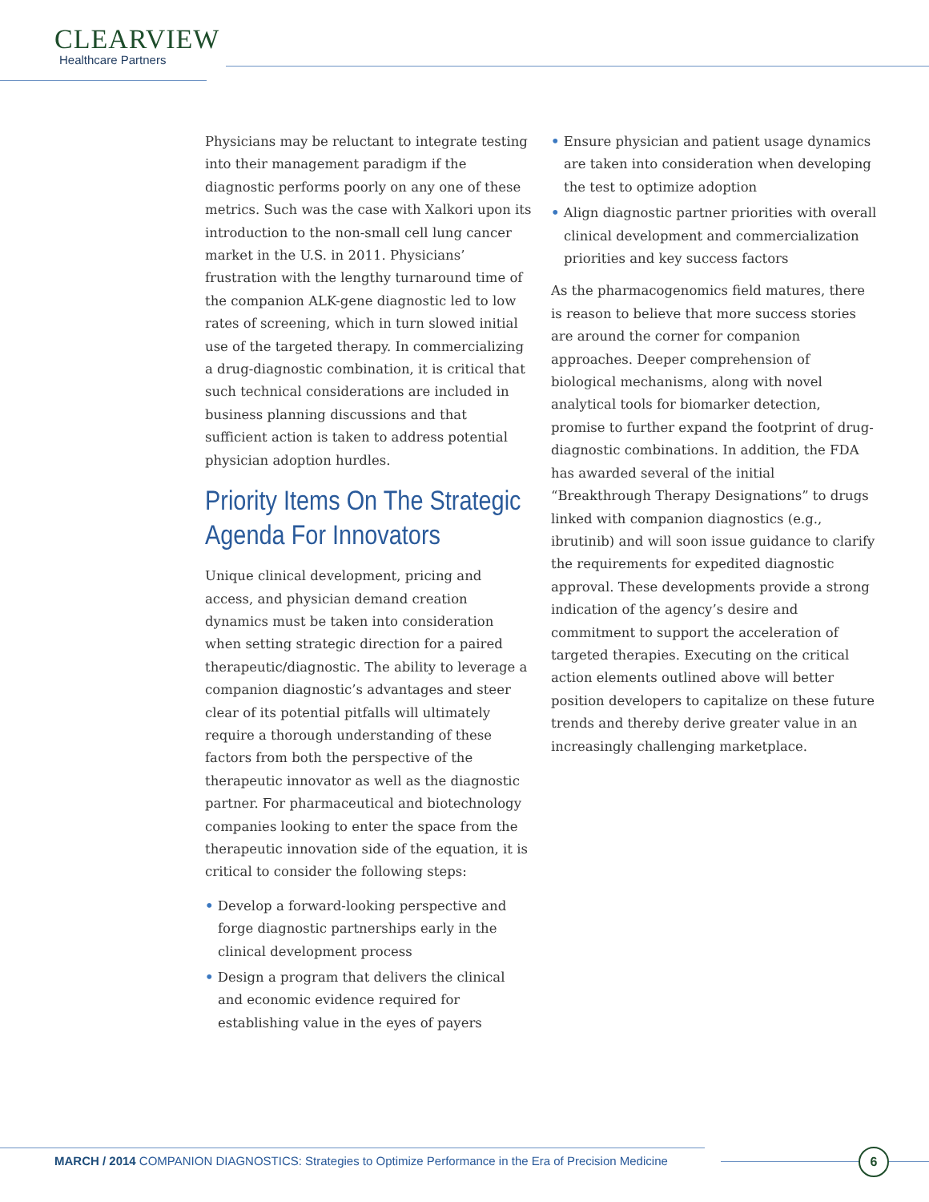CLEARVIEW
Healthcare Partners
Physicians may be reluctant to integrate testing into their management paradigm if the diagnostic performs poorly on any one of these metrics. Such was the case with Xalkori upon its introduction to the non-small cell lung cancer market in the U.S. in 2011. Physicians’ frustration with the lengthy turnaround time of the companion ALK-gene diagnostic led to low rates of screening, which in turn slowed initial use of the targeted therapy. In commercializing a drug-diagnostic combination, it is critical that such technical considerations are included in business planning discussions and that sufficient action is taken to address potential physician adoption hurdles.
Priority Items On The Strategic Agenda For Innovators
Unique clinical development, pricing and access, and physician demand creation dynamics must be taken into consideration when setting strategic direction for a paired therapeutic/diagnostic. The ability to leverage a companion diagnostic’s advantages and steer clear of its potential pitfalls will ultimately require a thorough understanding of these factors from both the perspective of the therapeutic innovator as well as the diagnostic partner. For pharmaceutical and biotechnology companies looking to enter the space from the therapeutic innovation side of the equation, it is critical to consider the following steps:
• Develop a forward-looking perspective and forge diagnostic partnerships early in the clinical development process
• Design a program that delivers the clinical and economic evidence required for establishing value in the eyes of payers
• Ensure physician and patient usage dynamics are taken into consideration when developing the test to optimize adoption
• Align diagnostic partner priorities with overall clinical development and commercialization priorities and key success factors
As the pharmacogenomics field matures, there is reason to believe that more success stories are around the corner for companion approaches. Deeper comprehension of biological mechanisms, along with novel analytical tools for biomarker detection, promise to further expand the footprint of drug-diagnostic combinations. In addition, the FDA has awarded several of the initial “Breakthrough Therapy Designations” to drugs linked with companion diagnostics (e.g., ibrutinib) and will soon issue guidance to clarify the requirements for expedited diagnostic approval. These developments provide a strong indication of the agency’s desire and commitment to support the acceleration of targeted therapies. Executing on the critical action elements outlined above will better position developers to capitalize on these future trends and thereby derive greater value in an increasingly challenging marketplace.
MARCH / 2014 COMPANION DIAGNOSTICS: Strategies to Optimize Performance in the Era of Precision Medicine
6